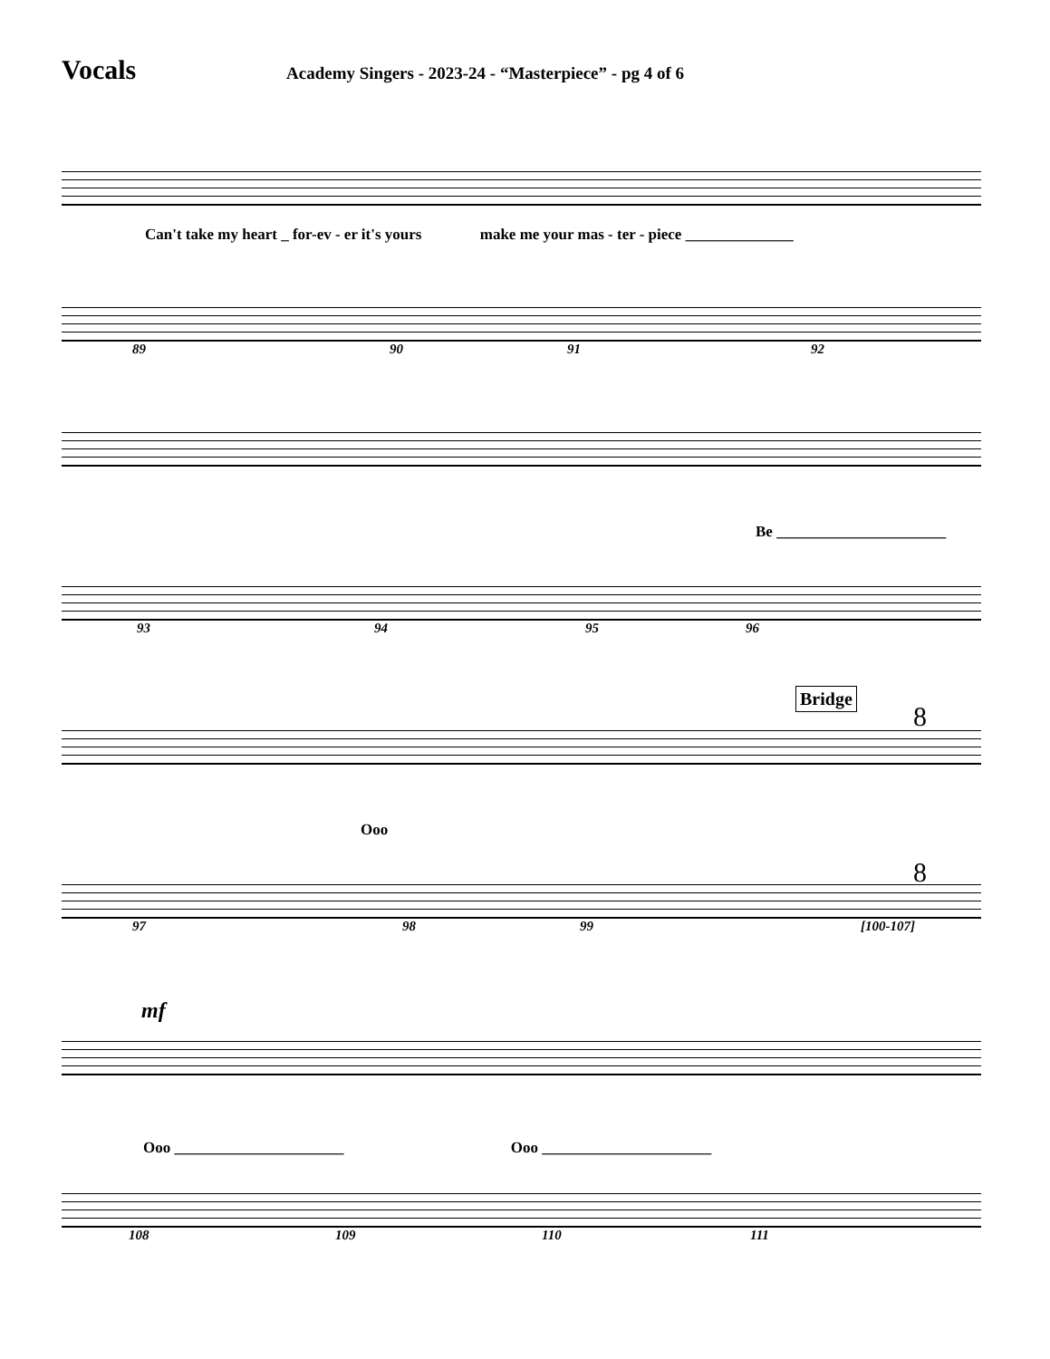Vocals
Academy Singers - 2023-24 - “Masterpiece” - pg 4 of 6
Can't take my heart _ for-ev - er it's yours make me your mas - ter - piece ______________
89 90 91 92
Be ______________________
93 94 95 96
Bridge
8
Ooo
8
97 98 99 [100-107]
mf
Ooo ______________________ Ooo ______________________
108 109 110 111